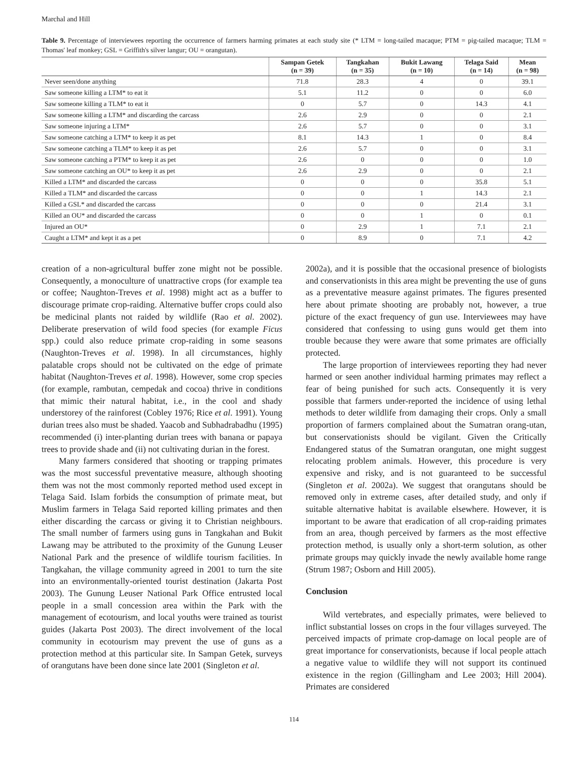Marchal and Hill
Table 9. Percentage of interviewees reporting the occurrence of farmers harming primates at each study site (* LTM = long-tailed macaque; PTM = pig-tailed macaque; TLM = Thomas' leaf monkey; GSL = Griffith's silver langur; OU = orangutan).
| | Sampan Getek (n = 39) | Tangkahan (n = 35) | Bukit Lawang (n = 10) | Telaga Said (n = 14) | Mean (n = 98) |
| --- | --- | --- | --- | --- | --- |
| Never seen/done anything | 71.8 | 28.3 | 4 | 0 | 39.1 |
| Saw someone killing a LTM* to eat it | 5.1 | 11.2 | 0 | 0 | 6.0 |
| Saw someone killing a TLM* to eat it | 0 | 5.7 | 0 | 14.3 | 4.1 |
| Saw someone killing a LTM* and discarding the carcass | 2.6 | 2.9 | 0 | 0 | 2.1 |
| Saw someone injuring a LTM* | 2.6 | 5.7 | 0 | 0 | 3.1 |
| Saw someone catching a LTM* to keep it as pet | 8.1 | 14.3 | 1 | 0 | 8.4 |
| Saw someone catching a TLM* to keep it as pet | 2.6 | 5.7 | 0 | 0 | 3.1 |
| Saw someone catching a PTM* to keep it as pet | 2.6 | 0 | 0 | 0 | 1.0 |
| Saw someone catching an OU* to keep it as pet | 2.6 | 2.9 | 0 | 0 | 2.1 |
| Killed a LTM* and discarded the carcass | 0 | 0 | 0 | 35.8 | 5.1 |
| Killed a TLM* and discarded the carcass | 0 | 0 | 1 | 14.3 | 2.1 |
| Killed a GSL* and discarded the carcass | 0 | 0 | 0 | 21.4 | 3.1 |
| Killed an OU* and discarded the carcass | 0 | 0 | 1 | 0 | 0.1 |
| Injured an OU* | 0 | 2.9 | 1 | 7.1 | 2.1 |
| Caught a LTM* and kept it as a pet | 0 | 8.9 | 0 | 7.1 | 4.2 |
creation of a non-agricultural buffer zone might not be possible. Consequently, a monoculture of unattractive crops (for example tea or coffee; Naughton-Treves et al. 1998) might act as a buffer to discourage primate crop-raiding. Alternative buffer crops could also be medicinal plants not raided by wildlife (Rao et al. 2002). Deliberate preservation of wild food species (for example Ficus spp.) could also reduce primate crop-raiding in some seasons (Naughton-Treves et al. 1998). In all circumstances, highly palatable crops should not be cultivated on the edge of primate habitat (Naughton-Treves et al. 1998). However, some crop species (for example, rambutan, cempedak and cocoa) thrive in conditions that mimic their natural habitat, i.e., in the cool and shady understorey of the rainforest (Cobley 1976; Rice et al. 1991). Young durian trees also must be shaded. Yaacob and Subhadrabadhu (1995) recommended (i) inter-planting durian trees with banana or papaya trees to provide shade and (ii) not cultivating durian in the forest.
Many farmers considered that shooting or trapping primates was the most successful preventative measure, although shooting them was not the most commonly reported method used except in Telaga Said. Islam forbids the consumption of primate meat, but Muslim farmers in Telaga Said reported killing primates and then either discarding the carcass or giving it to Christian neighbours. The small number of farmers using guns in Tangkahan and Bukit Lawang may be attributed to the proximity of the Gunung Leuser National Park and the presence of wildlife tourism facilities. In Tangkahan, the village community agreed in 2001 to turn the site into an environmentally-oriented tourist destination (Jakarta Post 2003). The Gunung Leuser National Park Office entrusted local people in a small concession area within the Park with the management of ecotourism, and local youths were trained as tourist guides (Jakarta Post 2003). The direct involvement of the local community in ecotourism may prevent the use of guns as a protection method at this particular site. In Sampan Getek, surveys of orangutans have been done since late 2001 (Singleton et al.
2002a), and it is possible that the occasional presence of biologists and conservationists in this area might be preventing the use of guns as a preventative measure against primates. The figures presented here about primate shooting are probably not, however, a true picture of the exact frequency of gun use. Interviewees may have considered that confessing to using guns would get them into trouble because they were aware that some primates are officially protected.
The large proportion of interviewees reporting they had never harmed or seen another individual harming primates may reflect a fear of being punished for such acts. Consequently it is very possible that farmers under-reported the incidence of using lethal methods to deter wildlife from damaging their crops. Only a small proportion of farmers complained about the Sumatran orang-utan, but conservationists should be vigilant. Given the Critically Endangered status of the Sumatran orangutan, one might suggest relocating problem animals. However, this procedure is very expensive and risky, and is not guaranteed to be successful (Singleton et al. 2002a). We suggest that orangutans should be removed only in extreme cases, after detailed study, and only if suitable alternative habitat is available elsewhere. However, it is important to be aware that eradication of all crop-raiding primates from an area, though perceived by farmers as the most effective protection method, is usually only a short-term solution, as other primate groups may quickly invade the newly available home range (Strum 1987; Osborn and Hill 2005).
Conclusion
Wild vertebrates, and especially primates, were believed to inflict substantial losses on crops in the four villages surveyed. The perceived impacts of primate crop-damage on local people are of great importance for conservationists, because if local people attach a negative value to wildlife they will not support its continued existence in the region (Gillingham and Lee 2003; Hill 2004). Primates are considered
114